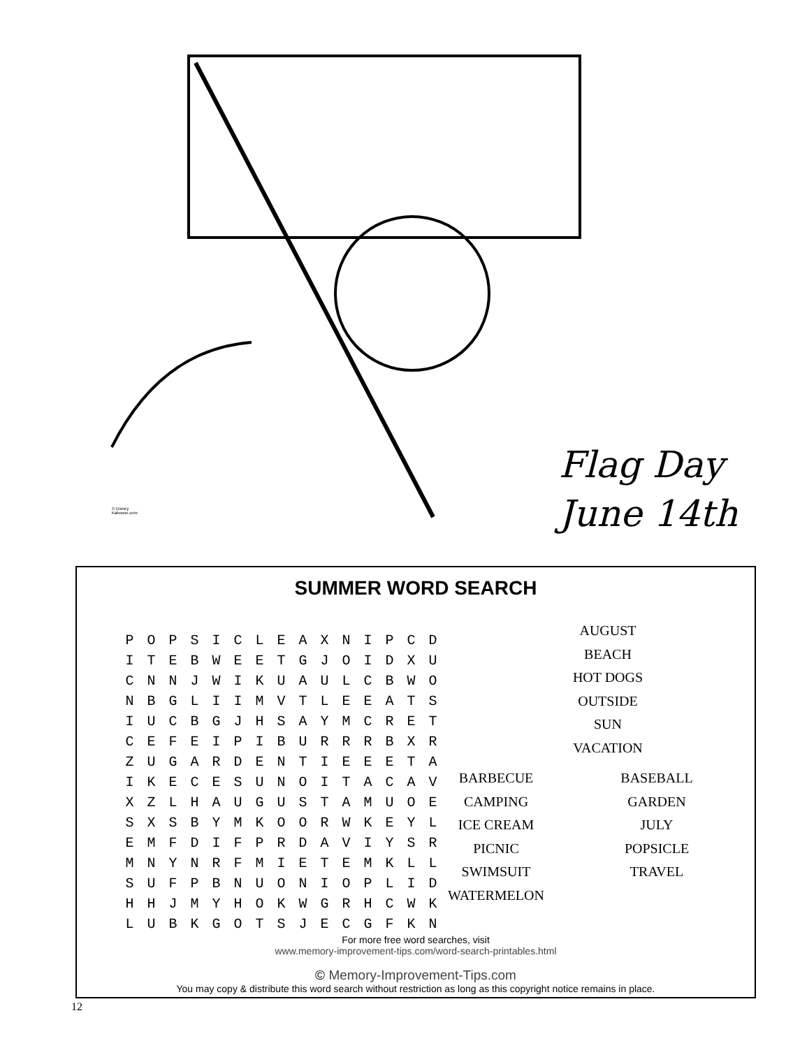© Disney
Kaboose.com
Flag Day
June 14th
SUMMER WORD SEARCH
| P | O | P | S | I | C | L | E | A | X | N | I | P | C | D |
| I | T | E | B | W | E | E | T | G | J | O | I | D | X | U |
| C | N | N | J | W | I | K | U | A | U | L | C | B | W | O |
| N | B | G | L | I | I | M | V | T | L | E | E | A | T | S |
| I | U | C | B | G | J | H | S | A | Y | M | C | R | E | T |
| C | E | F | E | I | P | I | B | U | R | R | R | B | X | R |
| Z | U | G | A | R | D | E | N | T | I | E | E | E | T | A |
| I | K | E | C | E | S | U | N | O | I | T | A | C | A | V |
| X | Z | L | H | A | U | G | U | S | T | A | M | U | O | E |
| S | X | S | B | Y | M | K | O | O | R | W | K | E | Y | L |
| E | M | F | D | I | F | P | R | D | A | V | I | Y | S | R |
| M | N | Y | N | R | F | M | I | E | T | E | M | K | L | L |
| S | U | F | P | B | N | U | O | N | I | O | P | L | I | D |
| H | H | J | M | Y | H | O | K | W | G | R | H | C | W | K |
| L | U | B | K | G | O | T | S | J | E | C | G | F | K | N |
AUGUST
BEACH
HOT DOGS
OUTSIDE
SUN
VACATION
BARBECUE
CAMPING
ICE CREAM
PICNIC
SWIMSUIT
WATERMELON
BASEBALL
GARDEN
JULY
POPSICLE
TRAVEL
For more free word searches, visit
www.memory-improvement-tips.com/word-search-printables.html
© Memory-Improvement-Tips.com
You may copy & distribute this word search without restriction as long as this copyright notice remains in place.
12